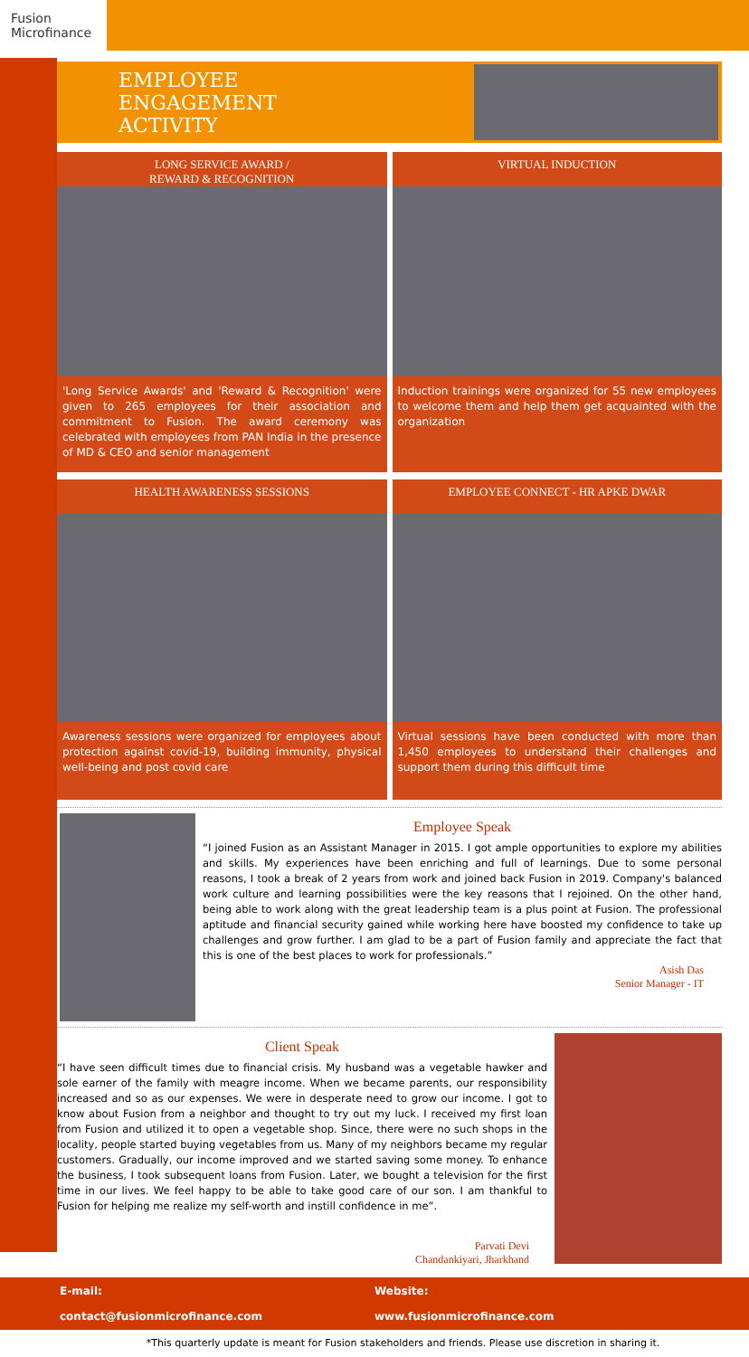Fusion Microfinance
EMPLOYEE
ENGAGEMENT
ACTIVITY
LONG SERVICE AWARD /
REWARD & RECOGNITION
'Long Service Awards' and 'Reward & Recognition' were given to 265 employees for their association and commitment to Fusion. The award ceremony was celebrated with employees from PAN India in the presence of MD & CEO and senior management
VIRTUAL INDUCTION
Induction trainings were organized for 55 new employees to welcome them and help them get acquainted with the organization
HEALTH AWARENESS SESSIONS
Awareness sessions were organized for employees about protection against covid-19, building immunity, physical well-being and post covid care
EMPLOYEE CONNECT - HR APKE DWAR
Virtual sessions have been conducted with more than 1,450 employees to understand their challenges and support them during this difficult time
Employee Speak
“I joined Fusion as an Assistant Manager in 2015. I got ample opportunities to explore my abilities and skills. My experiences have been enriching and full of learnings. Due to some personal reasons, I took a break of 2 years from work and joined back Fusion in 2019. Company's balanced work culture and learning possibilities were the key reasons that I rejoined. On the other hand, being able to work along with the great leadership team is a plus point at Fusion. The professional aptitude and financial security gained while working here have boosted my confidence to take up challenges and grow further. I am glad to be a part of Fusion family and appreciate the fact that this is one of the best places to work for professionals.”
Asish Das
Senior Manager - IT
Client Speak
“I have seen difficult times due to financial crisis. My husband was a vegetable hawker and sole earner of the family with meagre income. When we became parents, our responsibility increased and so as our expenses. We were in desperate need to grow our income. I got to know about Fusion from a neighbor and thought to try out my luck. I received my first loan from Fusion and utilized it to open a vegetable shop. Since, there were no such shops in the locality, people started buying vegetables from us. Many of my neighbors became my regular customers. Gradually, our income improved and we started saving some money. To enhance the business, I took subsequent loans from Fusion. Later, we bought a television for the first time in our lives. We feel happy to be able to take good care of our son. I am thankful to Fusion for helping me realize my self-worth and instill confidence in me”.
Parvati Devi
Chandankiyari, Jharkhand
E-mail:
contact@fusionmicrofinance.com
Website:
www.fusionmicrofinance.com
*This quarterly update is meant for Fusion stakeholders and friends. Please use discretion in sharing it.